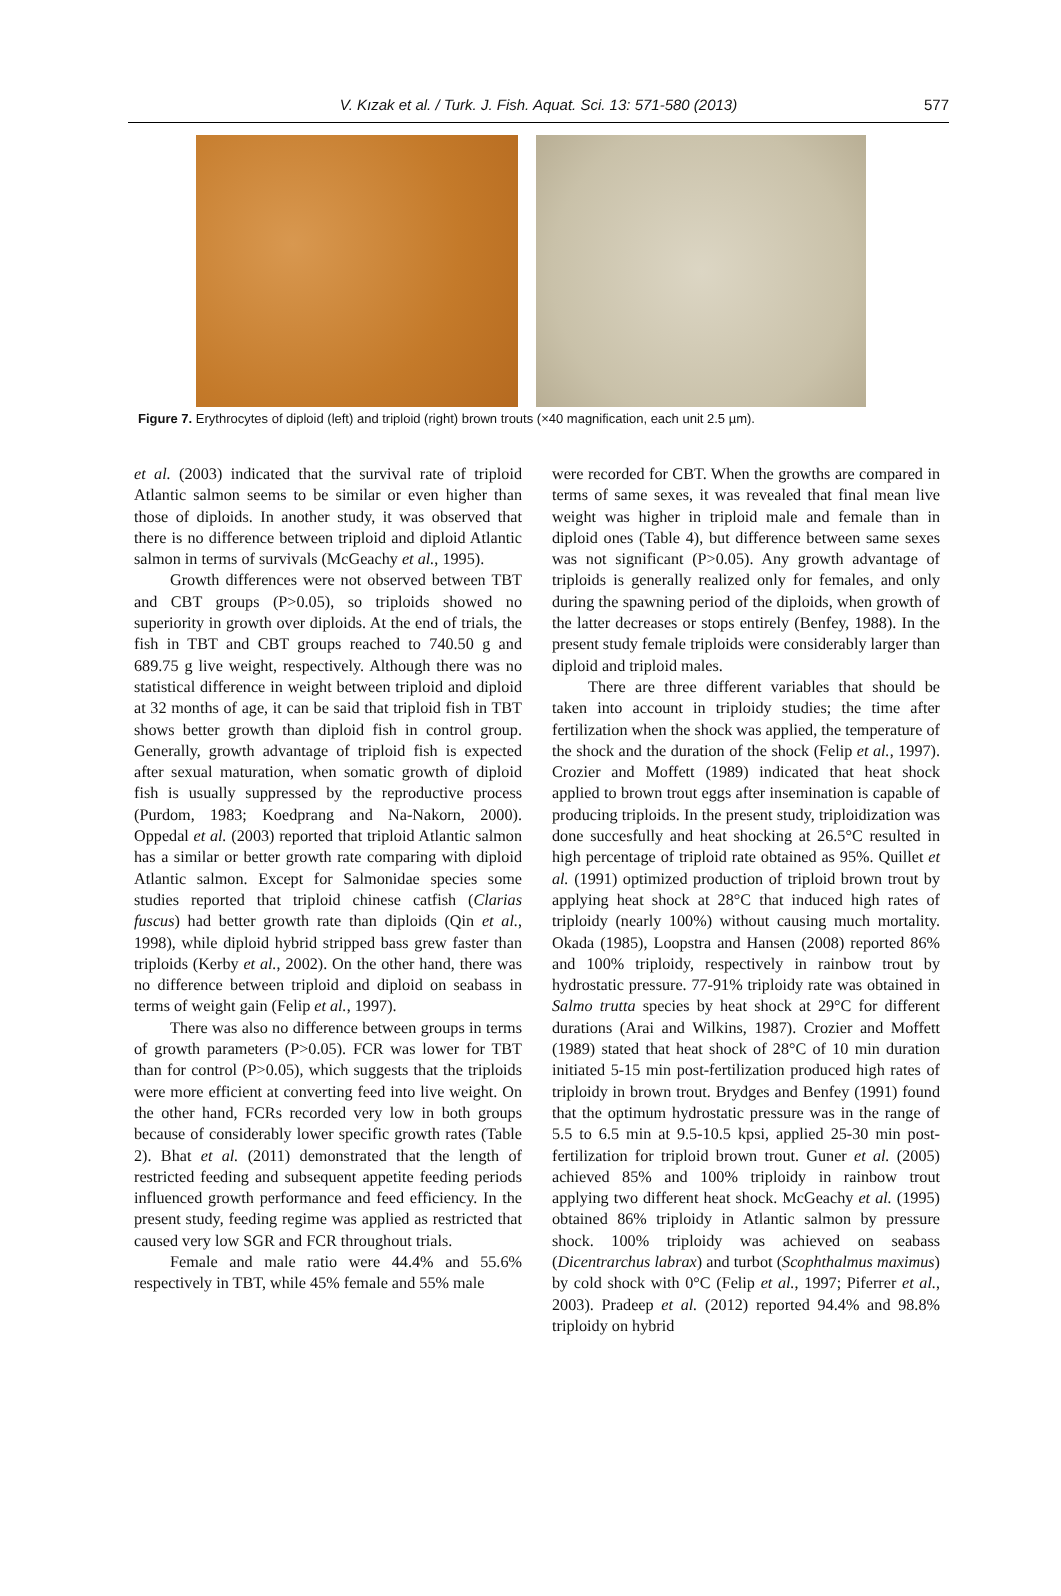V. Kızak et al. / Turk. J. Fish. Aquat. Sci. 13: 571-580 (2013) 577
Figure 7. Erythrocytes of diploid (left) and triploid (right) brown trouts (×40 magnification, each unit 2.5 µm).
et al. (2003) indicated that the survival rate of triploid Atlantic salmon seems to be similar or even higher than those of diploids. In another study, it was observed that there is no difference between triploid and diploid Atlantic salmon in terms of survivals (McGeachy et al., 1995).
Growth differences were not observed between TBT and CBT groups (P>0.05), so triploids showed no superiority in growth over diploids. At the end of trials, the fish in TBT and CBT groups reached to 740.50 g and 689.75 g live weight, respectively. Although there was no statistical difference in weight between triploid and diploid at 32 months of age, it can be said that triploid fish in TBT shows better growth than diploid fish in control group. Generally, growth advantage of triploid fish is expected after sexual maturation, when somatic growth of diploid fish is usually suppressed by the reproductive process (Purdom, 1983; Koedprang and Na-Nakorn, 2000). Oppedal et al. (2003) reported that triploid Atlantic salmon has a similar or better growth rate comparing with diploid Atlantic salmon. Except for Salmonidae species some studies reported that triploid chinese catfish (Clarias fuscus) had better growth rate than diploids (Qin et al., 1998), while diploid hybrid stripped bass grew faster than triploids (Kerby et al., 2002). On the other hand, there was no difference between triploid and diploid on seabass in terms of weight gain (Felip et al., 1997).
There was also no difference between groups in terms of growth parameters (P>0.05). FCR was lower for TBT than for control (P>0.05), which suggests that the triploids were more efficient at converting feed into live weight. On the other hand, FCRs recorded very low in both groups because of considerably lower specific growth rates (Table 2). Bhat et al. (2011) demonstrated that the length of restricted feeding and subsequent appetite feeding periods influenced growth performance and feed efficiency. In the present study, feeding regime was applied as restricted that caused very low SGR and FCR throughout trials.
Female and male ratio were 44.4% and 55.6% respectively in TBT, while 45% female and 55% male
were recorded for CBT. When the growths are compared in terms of same sexes, it was revealed that final mean live weight was higher in triploid male and female than in diploid ones (Table 4), but difference between same sexes was not significant (P>0.05). Any growth advantage of triploids is generally realized only for females, and only during the spawning period of the diploids, when growth of the latter decreases or stops entirely (Benfey, 1988). In the present study female triploids were considerably larger than diploid and triploid males.
There are three different variables that should be taken into account in triploidy studies; the time after fertilization when the shock was applied, the temperature of the shock and the duration of the shock (Felip et al., 1997). Crozier and Moffett (1989) indicated that heat shock applied to brown trout eggs after insemination is capable of producing triploids. In the present study, triploidization was done succesfully and heat shocking at 26.5°C resulted in high percentage of triploid rate obtained as 95%. Quillet et al. (1991) optimized production of triploid brown trout by applying heat shock at 28°C that induced high rates of triploidy (nearly 100%) without causing much mortality. Okada (1985), Loopstra and Hansen (2008) reported 86% and 100% triploidy, respectively in rainbow trout by hydrostatic pressure. 77-91% triploidy rate was obtained in Salmo trutta species by heat shock at 29°C for different durations (Arai and Wilkins, 1987). Crozier and Moffett (1989) stated that heat shock of 28°C of 10 min duration initiated 5-15 min post-fertilization produced high rates of triploidy in brown trout. Brydges and Benfey (1991) found that the optimum hydrostatic pressure was in the range of 5.5 to 6.5 min at 9.5-10.5 kpsi, applied 25-30 min post-fertilization for triploid brown trout. Guner et al. (2005) achieved 85% and 100% triploidy in rainbow trout applying two different heat shock. McGeachy et al. (1995) obtained 86% triploidy in Atlantic salmon by pressure shock. 100% triploidy was achieved on seabass (Dicentrarchus labrax) and turbot (Scophthalmus maximus) by cold shock with 0°C (Felip et al., 1997; Piferrer et al., 2003). Pradeep et al. (2012) reported 94.4% and 98.8% triploidy on hybrid